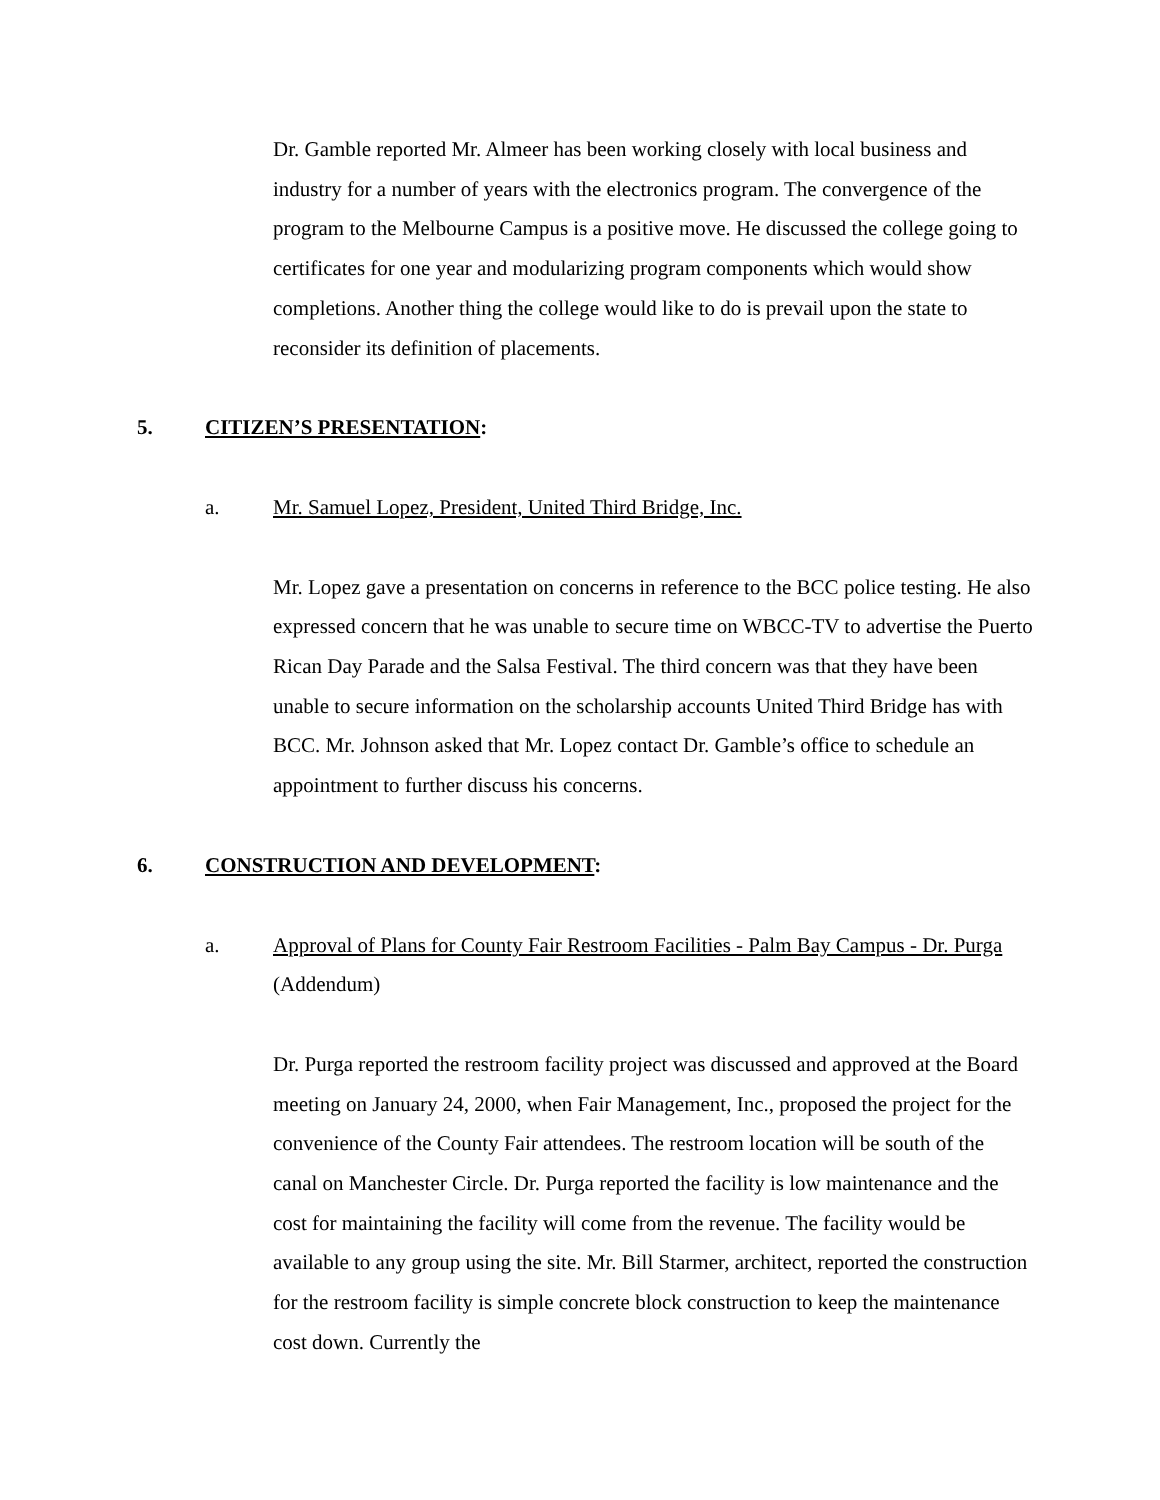Dr. Gamble reported Mr. Almeer has been working closely with local business and industry for a number of years with the electronics program. The convergence of the program to the Melbourne Campus is a positive move. He discussed the college going to certificates for one year and modularizing program components which would show completions. Another thing the college would like to do is prevail upon the state to reconsider its definition of placements.
5. CITIZEN’S PRESENTATION:
a. Mr. Samuel Lopez, President, United Third Bridge, Inc.
Mr. Lopez gave a presentation on concerns in reference to the BCC police testing. He also expressed concern that he was unable to secure time on WBCC-TV to advertise the Puerto Rican Day Parade and the Salsa Festival. The third concern was that they have been unable to secure information on the scholarship accounts United Third Bridge has with BCC. Mr. Johnson asked that Mr. Lopez contact Dr. Gamble’s office to schedule an appointment to further discuss his concerns.
6. CONSTRUCTION AND DEVELOPMENT:
a. Approval of Plans for County Fair Restroom Facilities - Palm Bay Campus - Dr. Purga (Addendum)
Dr. Purga reported the restroom facility project was discussed and approved at the Board meeting on January 24, 2000, when Fair Management, Inc., proposed the project for the convenience of the County Fair attendees. The restroom location will be south of the canal on Manchester Circle. Dr. Purga reported the facility is low maintenance and the cost for maintaining the facility will come from the revenue. The facility would be available to any group using the site. Mr. Bill Starmer, architect, reported the construction for the restroom facility is simple concrete block construction to keep the maintenance cost down. Currently the